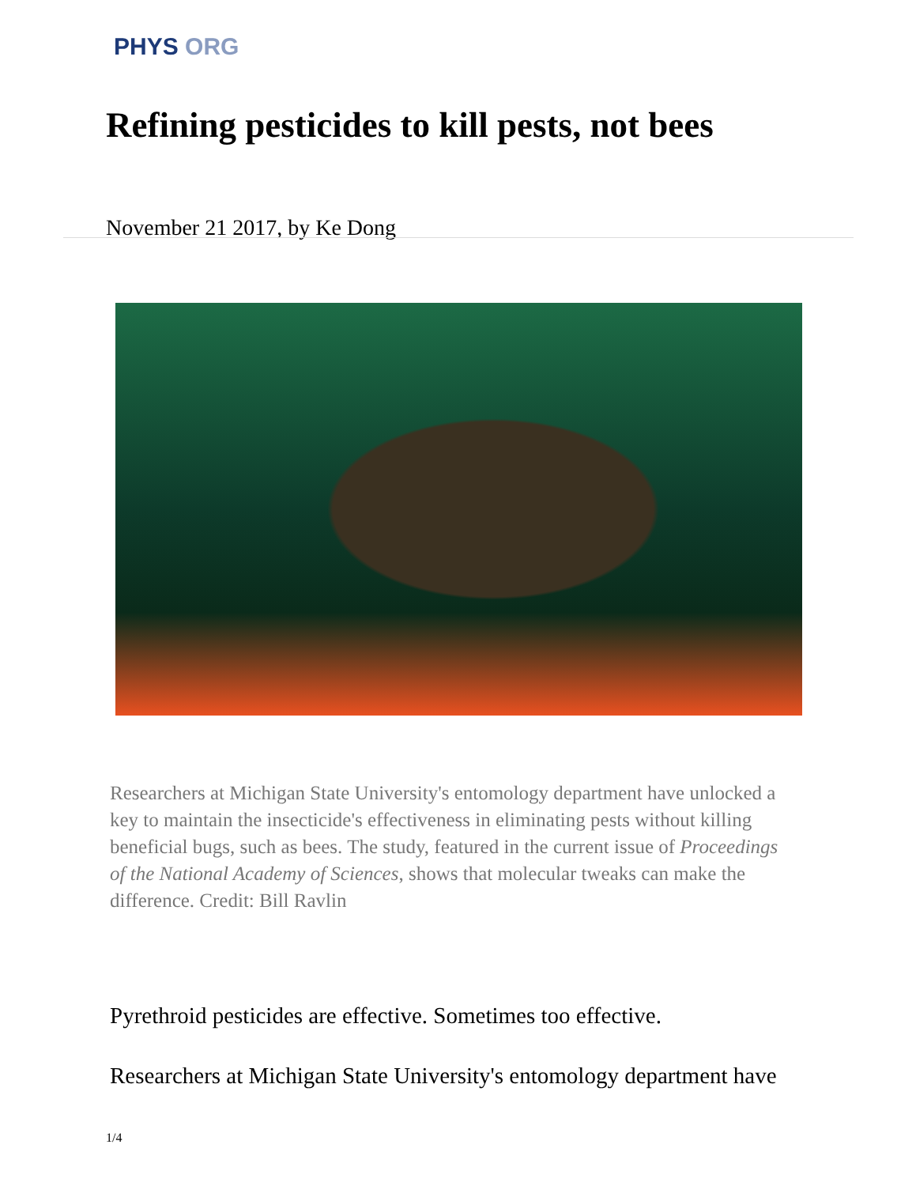PHYS ORG
Refining pesticides to kill pests, not bees
November 21 2017, by Ke Dong
Researchers at Michigan State University's entomology department have unlocked a key to maintain the insecticide's effectiveness in eliminating pests without killing beneficial bugs, such as bees. The study, featured in the current issue of Proceedings of the National Academy of Sciences, shows that molecular tweaks can make the difference. Credit: Bill Ravlin
Pyrethroid pesticides are effective. Sometimes too effective.
Researchers at Michigan State University's entomology department have
1/4